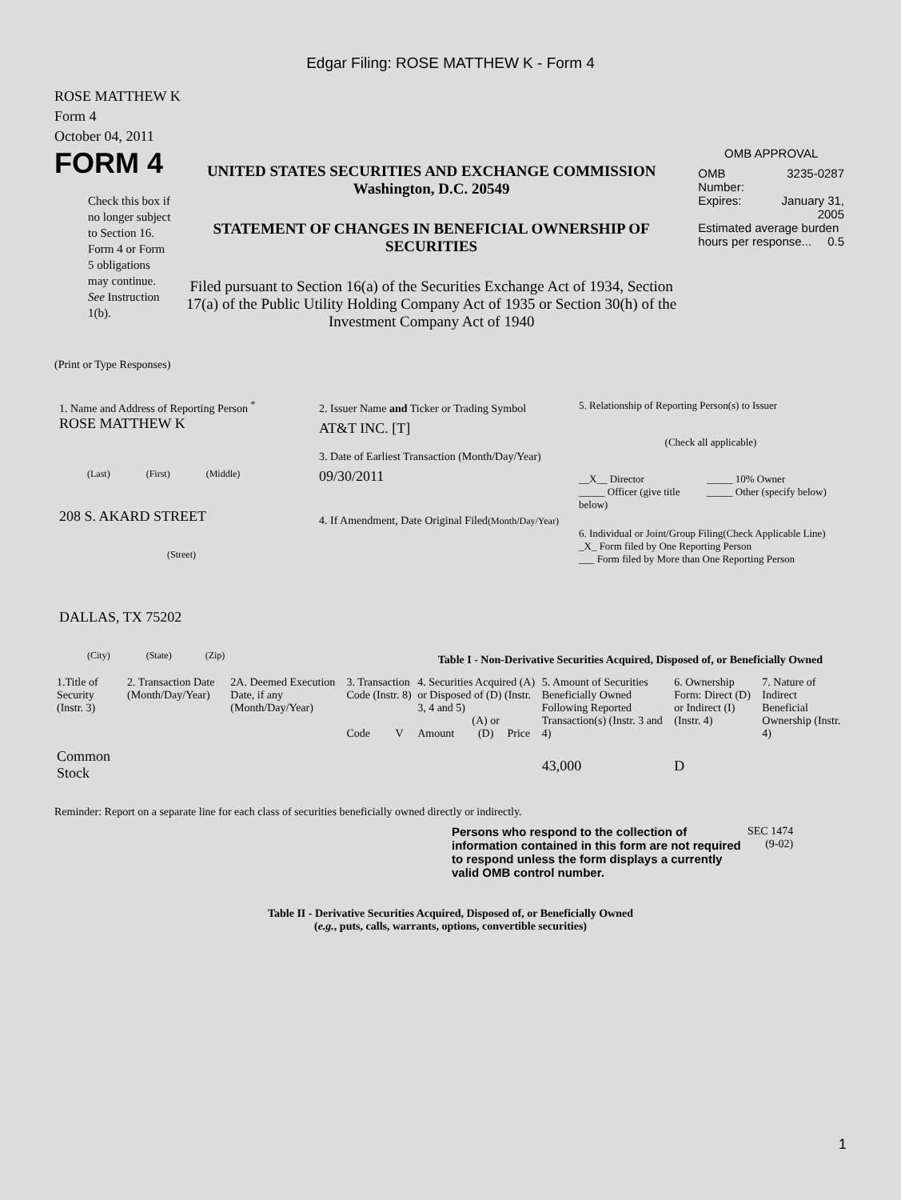Edgar Filing: ROSE MATTHEW K - Form 4
ROSE MATTHEW K
Form 4
October 04, 2011
FORM 4
Check this box if no longer subject to Section 16. Form 4 or Form 5 obligations may continue. See Instruction 1(b).
UNITED STATES SECURITIES AND EXCHANGE COMMISSION
Washington, D.C. 20549
STATEMENT OF CHANGES IN BENEFICIAL OWNERSHIP OF SECURITIES
Filed pursuant to Section 16(a) of the Securities Exchange Act of 1934, Section 17(a) of the Public Utility Holding Company Act of 1935 or Section 30(h) of the Investment Company Act of 1940
OMB APPROVAL
| OMB Number: | 3235-0287 |
| Expires: | January 31, 2005 |
| Estimated average burden hours per response... 0.5 | |
(Print or Type Responses)
1. Name and Address of Reporting Person <sup>*</sup>
ROSE MATTHEW K
(Last) (First) (Middle)
208 S. AKARD STREET
(Street)
DALLAS, TX 75202
(City) (State) (Zip)
2. Issuer Name and Ticker or Trading Symbol
AT&T INC. [T]
3. Date of Earliest Transaction (Month/Day/Year)
09/30/2011
4. If Amendment, Date Original Filed(Month/Day/Year)
5. Relationship of Reporting Person(s) to Issuer
(Check all applicable)
__X__ Director
_____ Officer (give title below)
_____ 10% Owner
_____ Other (specify below)
6. Individual or Joint/Group Filing(Check Applicable Line)
_X_ Form filed by One Reporting Person
___ Form filed by More than One Reporting Person
Table I - Non-Derivative Securities Acquired, Disposed of, or Beneficially Owned
| 1.Title of Security (Instr. 3) | 2. Transaction Date (Month/Day/Year) | 2A. Deemed Execution Date, if any (Month/Day/Year) | 3. Transaction Code (Instr. 8) | | 4. Securities Acquired (A) or Disposed of (D) (Instr. 3, 4 and 5) | | | 5. Amount of Securities Beneficially Owned Following Reported Transaction(s) (Instr. 3 and 4) | 6. Ownership Form: Direct (D) or Indirect (I) (Instr. 4) | 7. Nature of Indirect Beneficial Ownership (Instr. 4) |
| --- | --- | --- | --- | --- | --- | --- | --- | --- | --- | --- |
| | | | Code | V | Amount | (A) or (D) | Price | | | |
| Common Stock | | | | | | | | 43,000 | D | |
Reminder: Report on a separate line for each class of securities beneficially owned directly or indirectly.
Persons who respond to the collection of information contained in this form are not required to respond unless the form displays a currently valid OMB control number.
SEC 1474
(9-02)
Table II - Derivative Securities Acquired, Disposed of, or Beneficially Owned
(e.g., puts, calls, warrants, options, convertible securities)
1